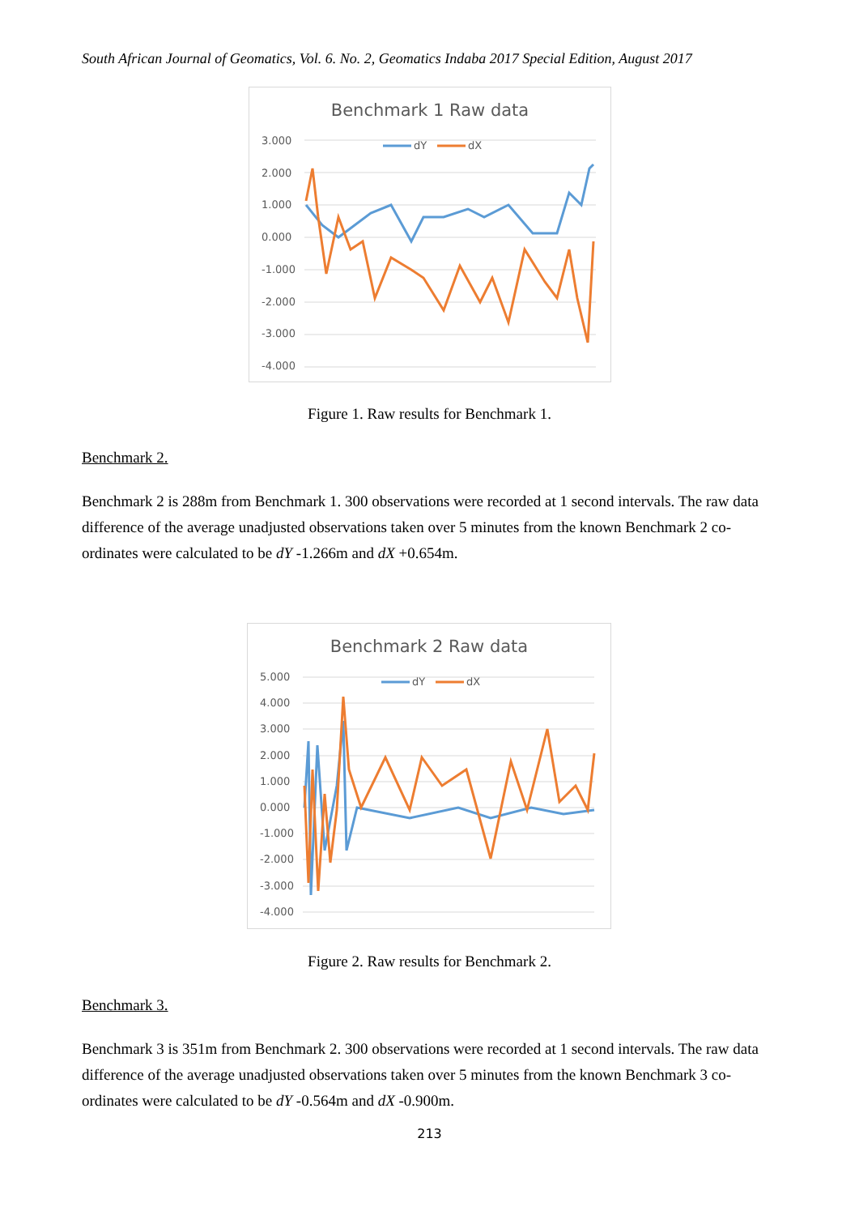South African Journal of Geomatics, Vol. 6. No. 2, Geomatics Indaba 2017 Special Edition, August 2017
Benchmark 1 Raw data
3.000
2.000
1.000
0.000
-1.000
-2.000
-3.000
-4.000
dY
dX
Figure 1. Raw results for Benchmark 1.
Benchmark 2.
Benchmark 2 is 288m from Benchmark 1. 300 observations were recorded at 1 second intervals. The raw data difference of the average unadjusted observations taken over 5 minutes from the known Benchmark 2 co-ordinates were calculated to be dY -1.266m and dX +0.654m.
Benchmark 2 Raw data
5.000
4.000
3.000
2.000
1.000
0.000
-1.000
-2.000
-3.000
-4.000
dY
dX
Figure 2. Raw results for Benchmark 2.
Benchmark 3.
Benchmark 3 is 351m from Benchmark 2. 300 observations were recorded at 1 second intervals. The raw data difference of the average unadjusted observations taken over 5 minutes from the known Benchmark 3 co-ordinates were calculated to be dY -0.564m and dX -0.900m.
213